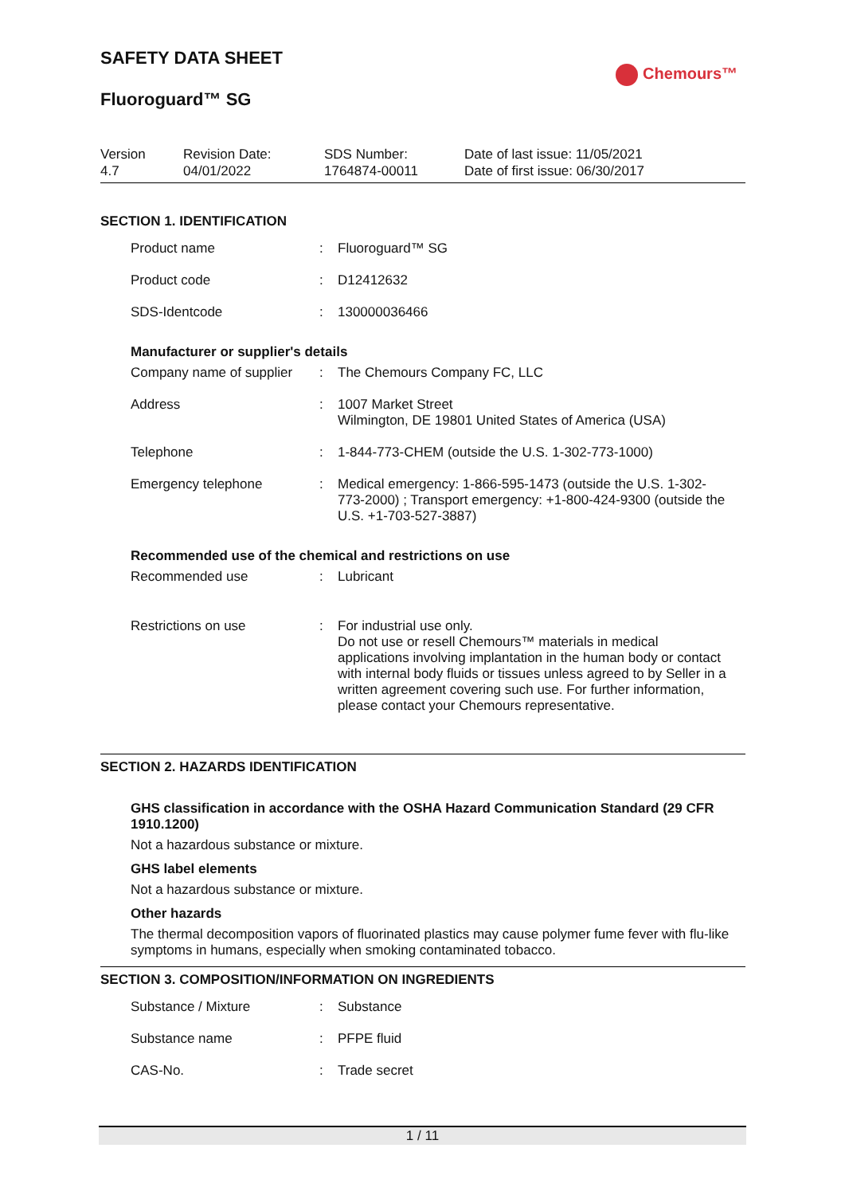SAFETY DATA SHEET
Chemours™
Fluoroguard™ SG
Version
4.7
Revision Date:
04/01/2022
SDS Number:
1764874-00011
Date of last issue: 11/05/2021
Date of first issue: 06/30/2017
SECTION 1. IDENTIFICATION
| Product name | : | Fluoroguard™ SG |
| Product code | : | D12412632 |
| SDS-Identcode | : | 130000036466 |
Manufacturer or supplier's details
| Company name of supplier | : | The Chemours Company FC, LLC |
| Address | : | 1007 Market Street Wilmington, DE 19801 United States of America (USA) |
| Telephone | : | 1-844-773-CHEM (outside the U.S. 1-302-773-1000) |
| Emergency telephone | : | Medical emergency: 1-866-595-1473 (outside the U.S. 1-302-773-2000) ; Transport emergency: +1-800-424-9300 (outside the U.S. +1-703-527-3887) |
Recommended use of the chemical and restrictions on use
| Recommended use | : | Lubricant |
| Restrictions on use | : | For industrial use only. Do not use or resell Chemours™ materials in medical applications involving implantation in the human body or contact with internal body fluids or tissues unless agreed to by Seller in a written agreement covering such use. For further information, please contact your Chemours representative. |
SECTION 2. HAZARDS IDENTIFICATION
GHS classification in accordance with the OSHA Hazard Communication Standard (29 CFR 1910.1200)
Not a hazardous substance or mixture.
GHS label elements
Not a hazardous substance or mixture.
Other hazards
The thermal decomposition vapors of fluorinated plastics may cause polymer fume fever with flu-like symptoms in humans, especially when smoking contaminated tobacco.
SECTION 3. COMPOSITION/INFORMATION ON INGREDIENTS
| Substance / Mixture | : | Substance |
| Substance name | : | PFPE fluid |
| CAS-No. | : | Trade secret |
1 / 11